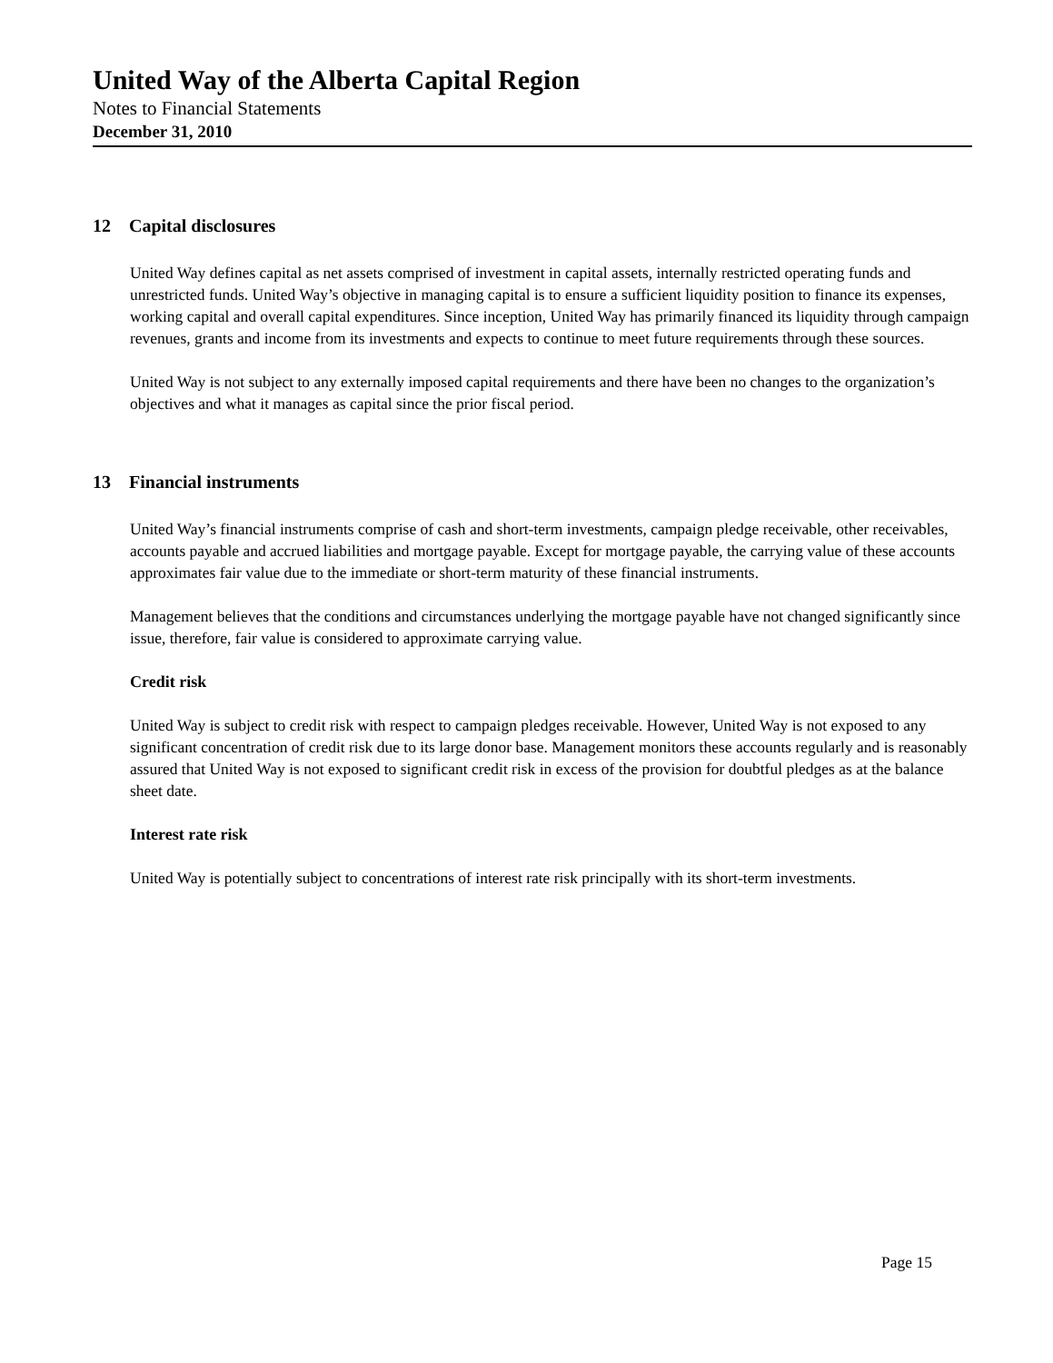United Way of the Alberta Capital Region
Notes to Financial Statements
December 31, 2010
12 Capital disclosures
United Way defines capital as net assets comprised of investment in capital assets, internally restricted operating funds and unrestricted funds. United Way’s objective in managing capital is to ensure a sufficient liquidity position to finance its expenses, working capital and overall capital expenditures. Since inception, United Way has primarily financed its liquidity through campaign revenues, grants and income from its investments and expects to continue to meet future requirements through these sources.
United Way is not subject to any externally imposed capital requirements and there have been no changes to the organization’s objectives and what it manages as capital since the prior fiscal period.
13 Financial instruments
United Way’s financial instruments comprise of cash and short-term investments, campaign pledge receivable, other receivables, accounts payable and accrued liabilities and mortgage payable. Except for mortgage payable, the carrying value of these accounts approximates fair value due to the immediate or short-term maturity of these financial instruments.
Management believes that the conditions and circumstances underlying the mortgage payable have not changed significantly since issue, therefore, fair value is considered to approximate carrying value.
Credit risk
United Way is subject to credit risk with respect to campaign pledges receivable. However, United Way is not exposed to any significant concentration of credit risk due to its large donor base. Management monitors these accounts regularly and is reasonably assured that United Way is not exposed to significant credit risk in excess of the provision for doubtful pledges as at the balance sheet date.
Interest rate risk
United Way is potentially subject to concentrations of interest rate risk principally with its short-term investments.
Page 15